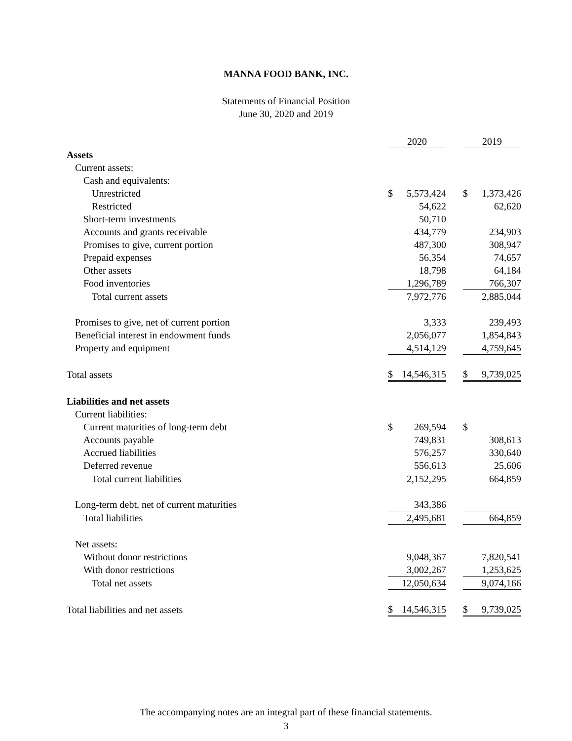MANNA FOOD BANK, INC.
Statements of Financial Position
June 30, 2020 and 2019
| | 2020 | | 2019 |
| Assets | | | |
| Current assets: | | | |
| Cash and equivalents: | | | |
| Unrestricted | $ 5,573,424 | | $ 1,373,426 |
| Restricted | 54,622 | | 62,620 |
| Short-term investments | 50,710 | | |
| Accounts and grants receivable | 434,779 | | 234,903 |
| Promises to give, current portion | 487,300 | | 308,947 |
| Prepaid expenses | 56,354 | | 74,657 |
| Other assets | 18,798 | | 64,184 |
| Food inventories | 1,296,789 | | 766,307 |
| Total current assets | 7,972,776 | | 2,885,044 |
| Promises to give, net of current portion | 3,333 | | 239,493 |
| Beneficial interest in endowment funds | 2,056,077 | | 1,854,843 |
| Property and equipment | 4,514,129 | | 4,759,645 |
| Total assets | $ 14,546,315 | | $ 9,739,025 |
| Liabilities and net assets | | | |
| Current liabilities: | | | |
| Current maturities of long-term debt | $ 269,594 | | $ |
| Accounts payable | 749,831 | | 308,613 |
| Accrued liabilities | 576,257 | | 330,640 |
| Deferred revenue | 556,613 | | 25,606 |
| Total current liabilities | 2,152,295 | | 664,859 |
| Long-term debt, net of current maturities | 343,386 | | |
| Total liabilities | 2,495,681 | | 664,859 |
| Net assets: | | | |
| Without donor restrictions | 9,048,367 | | 7,820,541 |
| With donor restrictions | 3,002,267 | | 1,253,625 |
| Total net assets | 12,050,634 | | 9,074,166 |
| Total liabilities and net assets | $ 14,546,315 | | $ 9,739,025 |
The accompanying notes are an integral part of these financial statements.
3